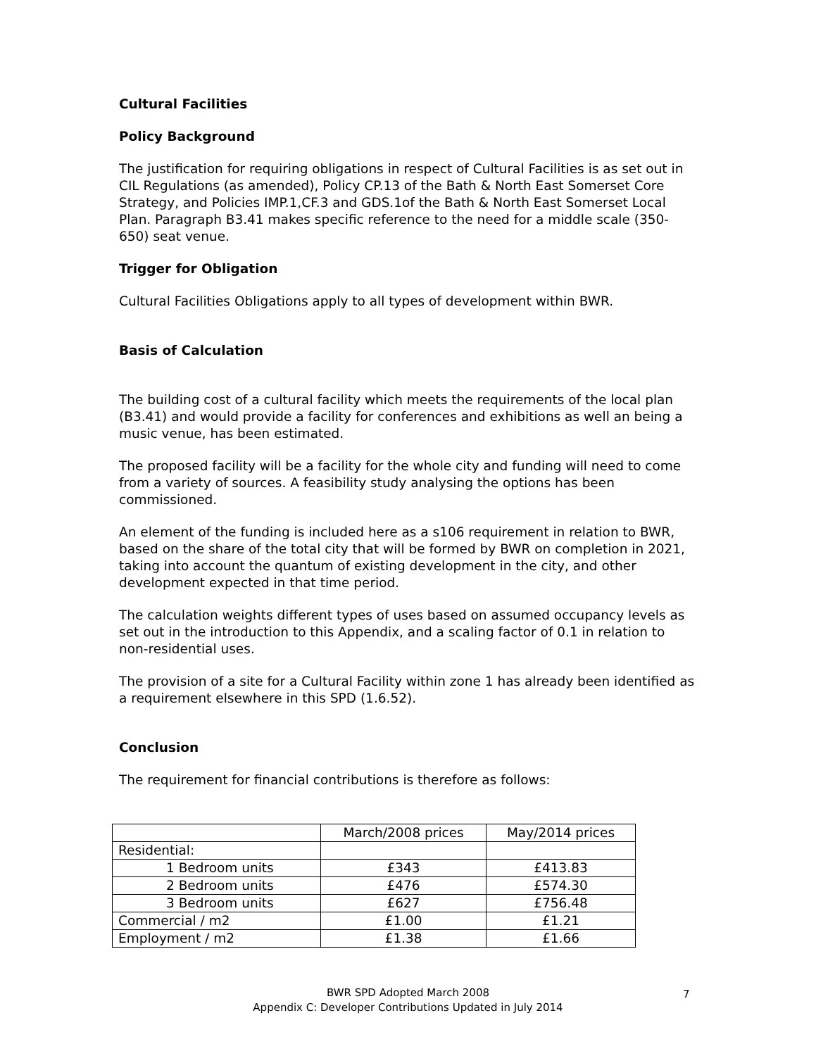Cultural Facilities
Policy Background
The justification for requiring obligations in respect of Cultural Facilities is as set out in CIL Regulations (as amended), Policy CP.13 of the Bath & North East Somerset Core Strategy, and Policies IMP.1,CF.3 and GDS.1of the Bath & North East Somerset Local Plan. Paragraph B3.41 makes specific reference to the need for a middle scale (350-650) seat venue.
Trigger for Obligation
Cultural Facilities Obligations apply to all types of development within BWR.
Basis of Calculation
The building cost of a cultural facility which meets the requirements of the local plan (B3.41) and would provide a facility for conferences and exhibitions as well an being a music venue, has been estimated.
The proposed facility will be a facility for the whole city and funding will need to come from a variety of sources. A feasibility study analysing the options has been commissioned.
An element of the funding is included here as a s106 requirement in relation to BWR, based on the share of the total city that will be formed by BWR on completion in 2021, taking into account the quantum of existing development in the city, and other development expected in that time period.
The calculation weights different types of uses based on assumed occupancy levels as set out in the introduction to this Appendix, and a scaling factor of 0.1 in relation to non-residential uses.
The provision of a site for a Cultural Facility within zone 1 has already been identified as a requirement elsewhere in this SPD (1.6.52).
Conclusion
The requirement for financial contributions is therefore as follows:
| | March/2008 prices | May/2014 prices |
| Residential: | | |
| 1 Bedroom units | £343 | £413.83 |
| 2 Bedroom units | £476 | £574.30 |
| 3 Bedroom units | £627 | £756.48 |
| Commercial / m2 | £1.00 | £1.21 |
| Employment / m2 | £1.38 | £1.66 |
BWR SPD Adopted March 2008
Appendix C: Developer Contributions Updated in July 2014
7